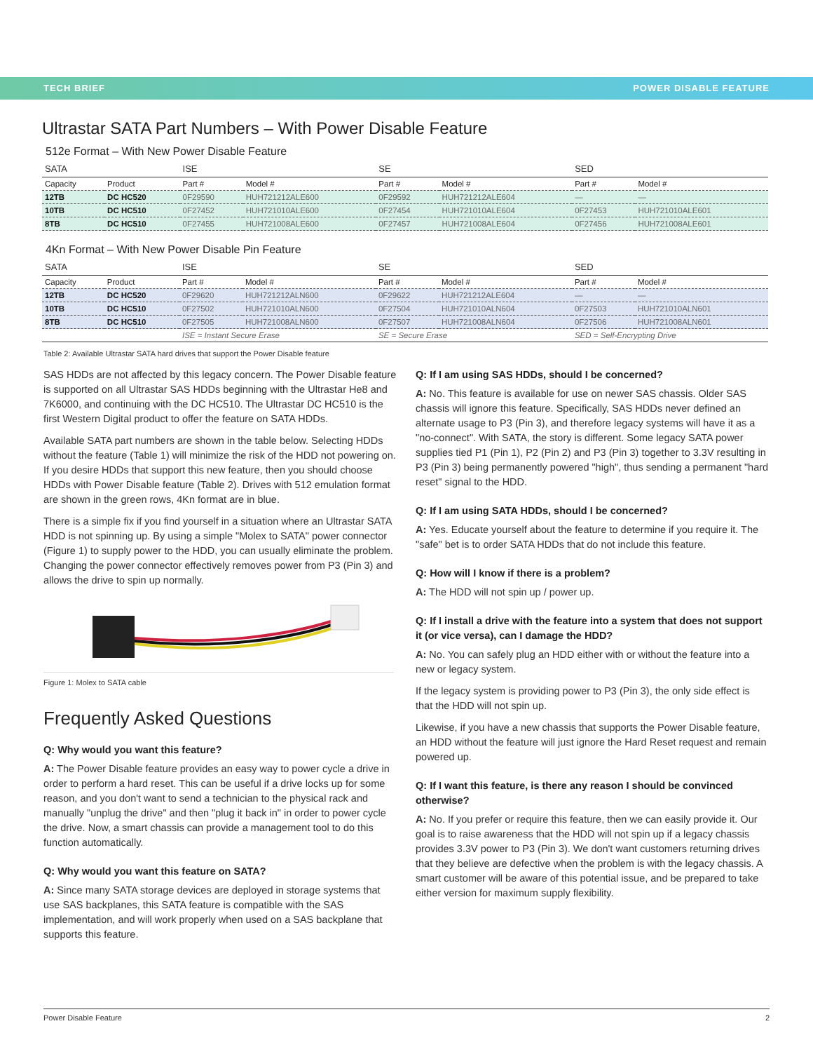TECH BRIEF POWER DISABLE FEATURE
Ultrastar SATA Part Numbers – With Power Disable Feature
512e Format – With New Power Disable Feature
| SATA | | ISE | | SE | | SED | |
| --- | --- | --- | --- | --- | --- | --- | --- |
| Capacity | Product | Part # | Model # | Part # | Model # | Part # | Model # |
| 12TB | DC HC520 | 0F29590 | HUH721212ALE600 | 0F29592 | HUH721212ALE604 | — | — |
| 10TB | DC HC510 | 0F27452 | HUH721010ALE600 | 0F27454 | HUH721010ALE604 | 0F27453 | HUH721010ALE601 |
| 8TB | DC HC510 | 0F27455 | HUH721008ALE600 | 0F27457 | HUH721008ALE604 | 0F27456 | HUH721008ALE601 |
4Kn Format – With New Power Disable Pin Feature
| SATA | | ISE | | SE | | SED | |
| --- | --- | --- | --- | --- | --- | --- | --- |
| Capacity | Product | Part # | Model # | Part # | Model # | Part # | Model # |
| 12TB | DC HC520 | 0F29620 | HUH721212ALN600 | 0F29622 | HUH721212ALE604 | — | — |
| 10TB | DC HC510 | 0F27502 | HUH721010ALN600 | 0F27504 | HUH721010ALN604 | 0F27503 | HUH721010ALN601 |
| 8TB | DC HC510 | 0F27505 | HUH721008ALN600 | 0F27507 | HUH721008ALN604 | 0F27506 | HUH721008ALN601 |
| | | ISE = Instant Secure Erase | | SE = Secure Erase | | SED = Self-Encrypting Drive | |
Table 2: Available Ultrastar SATA hard drives that support the Power Disable feature
SAS HDDs are not affected by this legacy concern. The Power Disable feature is supported on all Ultrastar SAS HDDs beginning with the Ultrastar He8 and 7K6000, and continuing with the DC HC510. The Ultrastar DC HC510 is the first Western Digital product to offer the feature on SATA HDDs.
Available SATA part numbers are shown in the table below. Selecting HDDs without the feature (Table 1) will minimize the risk of the HDD not powering on. If you desire HDDs that support this new feature, then you should choose HDDs with Power Disable feature (Table 2). Drives with 512 emulation format are shown in the green rows, 4Kn format are in blue.
There is a simple fix if you find yourself in a situation where an Ultrastar SATA HDD is not spinning up. By using a simple "Molex to SATA" power connector (Figure 1) to supply power to the HDD, you can usually eliminate the problem. Changing the power connector effectively removes power from P3 (Pin 3) and allows the drive to spin up normally.
Figure 1: Molex to SATA cable
Frequently Asked Questions
Q: Why would you want this feature?
A: The Power Disable feature provides an easy way to power cycle a drive in order to perform a hard reset. This can be useful if a drive locks up for some reason, and you don't want to send a technician to the physical rack and manually "unplug the drive" and then "plug it back in" in order to power cycle the drive. Now, a smart chassis can provide a management tool to do this function automatically.
Q: Why would you want this feature on SATA?
A: Since many SATA storage devices are deployed in storage systems that use SAS backplanes, this SATA feature is compatible with the SAS implementation, and will work properly when used on a SAS backplane that supports this feature.
Q: If I am using SAS HDDs, should I be concerned?
A: No. This feature is available for use on newer SAS chassis. Older SAS chassis will ignore this feature. Specifically, SAS HDDs never defined an alternate usage to P3 (Pin 3), and therefore legacy systems will have it as a "no-connect". With SATA, the story is different. Some legacy SATA power supplies tied P1 (Pin 1), P2 (Pin 2) and P3 (Pin 3) together to 3.3V resulting in P3 (Pin 3) being permanently powered "high", thus sending a permanent "hard reset" signal to the HDD.
Q: If I am using SATA HDDs, should I be concerned?
A: Yes. Educate yourself about the feature to determine if you require it. The "safe" bet is to order SATA HDDs that do not include this feature.
Q: How will I know if there is a problem?
A: The HDD will not spin up / power up.
Q: If I install a drive with the feature into a system that does not support it (or vice versa), can I damage the HDD?
A: No. You can safely plug an HDD either with or without the feature into a new or legacy system.
If the legacy system is providing power to P3 (Pin 3), the only side effect is that the HDD will not spin up.
Likewise, if you have a new chassis that supports the Power Disable feature, an HDD without the feature will just ignore the Hard Reset request and remain powered up.
Q: If I want this feature, is there any reason I should be convinced otherwise?
A: No. If you prefer or require this feature, then we can easily provide it. Our goal is to raise awareness that the HDD will not spin up if a legacy chassis provides 3.3V power to P3 (Pin 3). We don't want customers returning drives that they believe are defective when the problem is with the legacy chassis. A smart customer will be aware of this potential issue, and be prepared to take either version for maximum supply flexibility.
Power Disable Feature 2